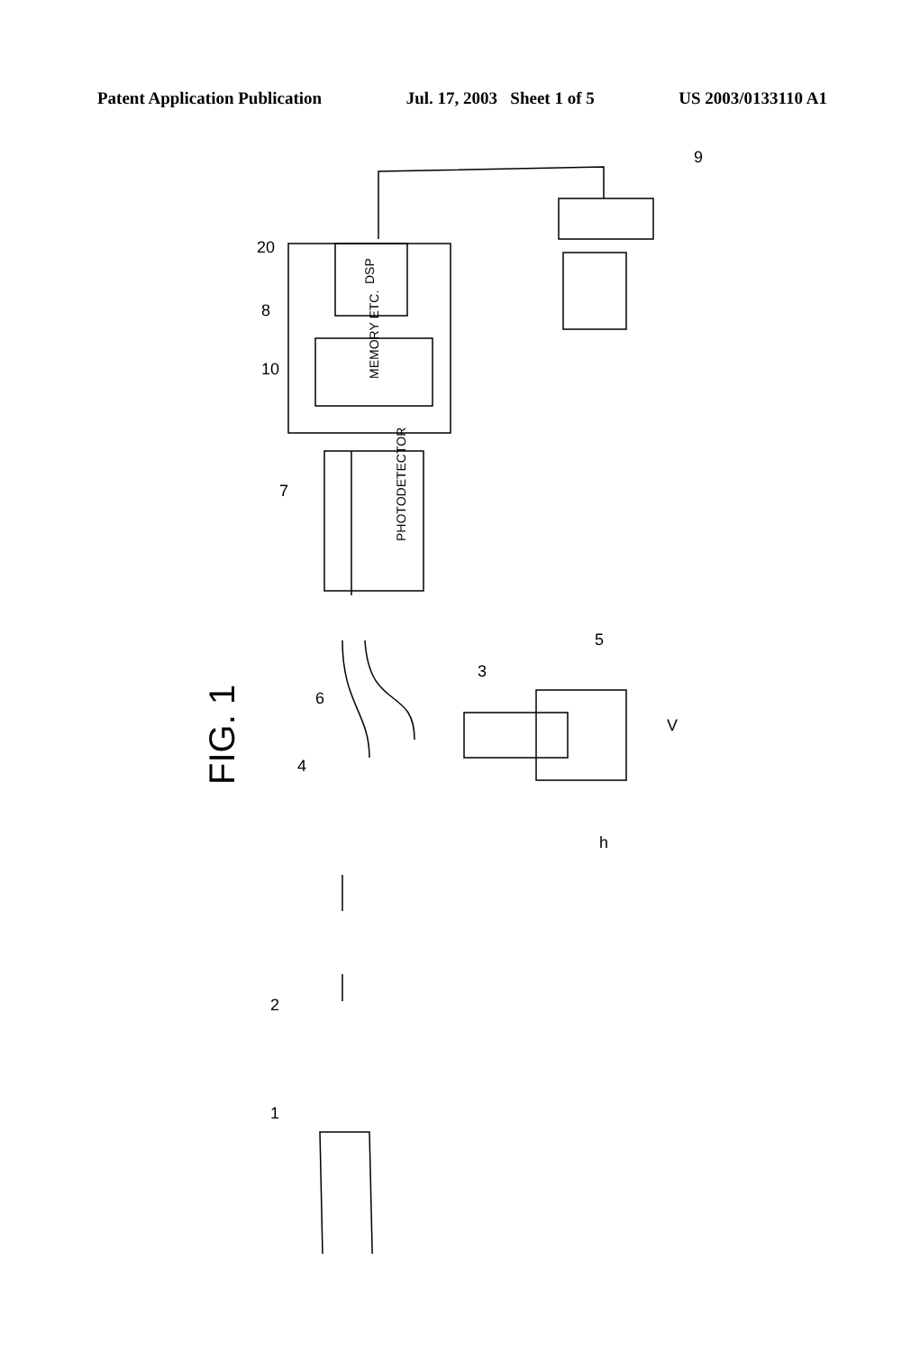Patent Application Publication Jul. 17, 2003 Sheet 1 of 5 US 2003/0133110 A1
PHOTODETECTOR
MEMORY ETC.
DSP
FIG. 1
1
2
4
6
3
5
V
h
7
8
10
20
9